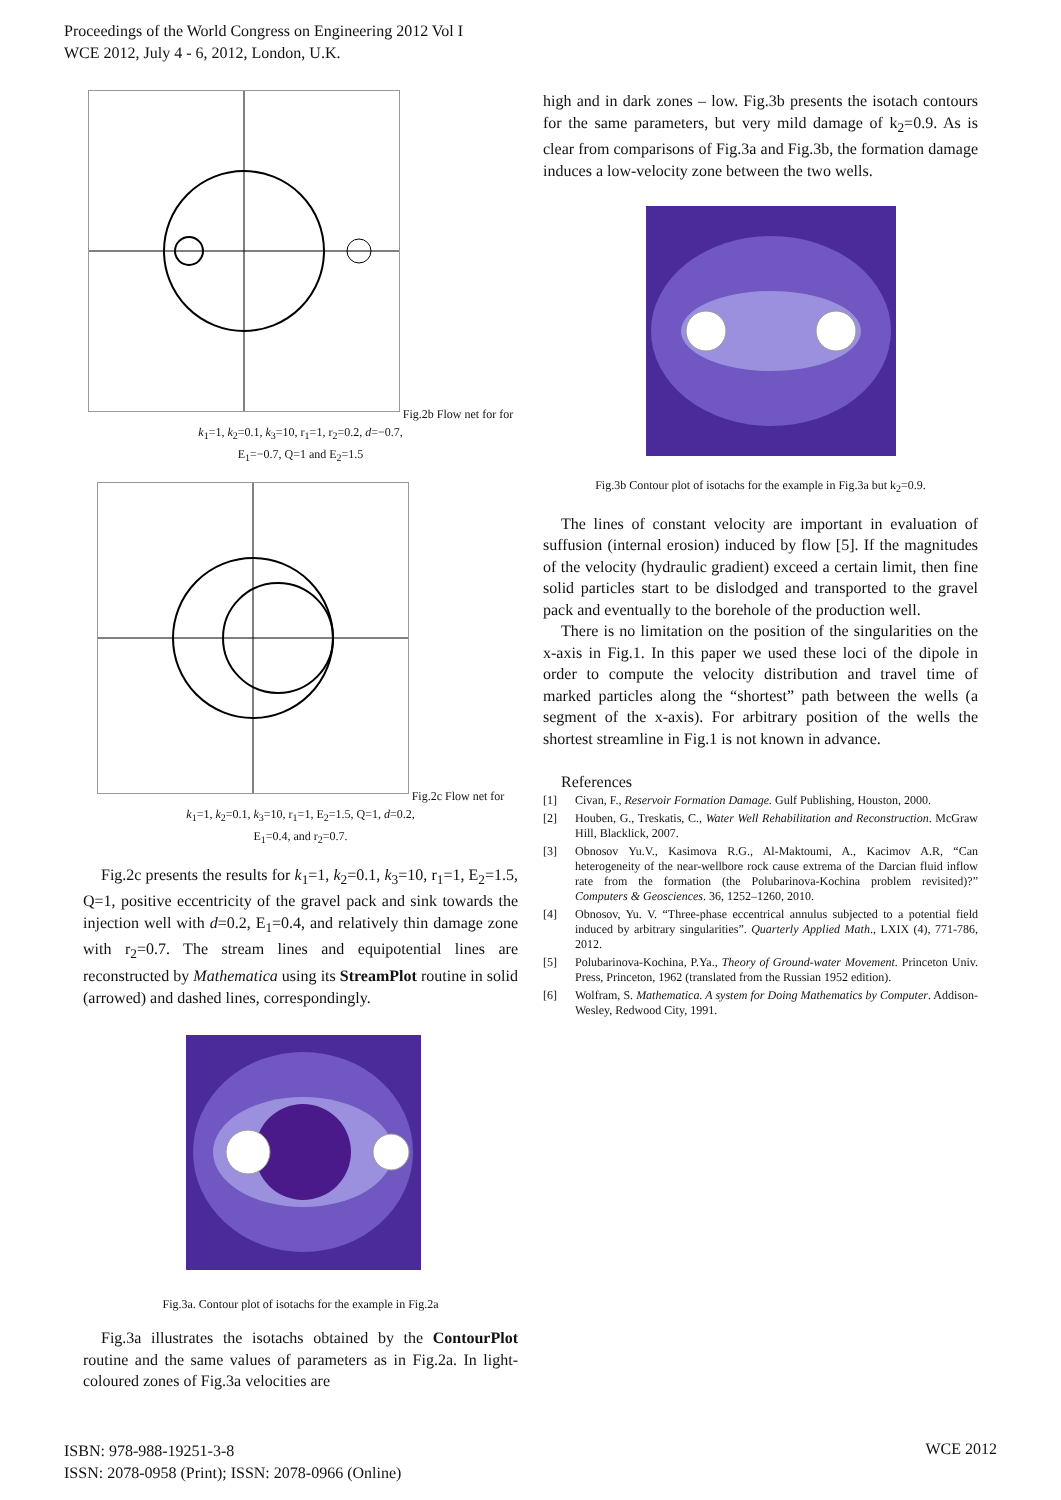Proceedings of the World Congress on Engineering 2012 Vol I
WCE 2012, July 4 - 6, 2012, London, U.K.
Fig.2b Flow net for for k<sub>1</sub>=1, k<sub>2</sub>=0.1, k<sub>3</sub>=10, r<sub>1</sub>=1, r<sub>2</sub>=0.2, d=−0.7,
E<sub>1</sub>=−0.7, Q=1 and E<sub>2</sub>=1.5
Fig.2c Flow net for k<sub>1</sub>=1, k<sub>2</sub>=0.1, k<sub>3</sub>=10, r<sub>1</sub>=1, E<sub>2</sub>=1.5, Q=1, d=0.2,
E<sub>1</sub>=0.4, and r<sub>2</sub>=0.7.
Fig.2c presents the results for k<sub>1</sub>=1, k<sub>2</sub>=0.1, k<sub>3</sub>=10, r<sub>1</sub>=1, E<sub>2</sub>=1.5, Q=1, positive eccentricity of the gravel pack and sink towards the injection well with d=0.2, E<sub>1</sub>=0.4, and relatively thin damage zone with r<sub>2</sub>=0.7. The stream lines and equipotential lines are reconstructed by Mathematica using its StreamPlot routine in solid (arrowed) and dashed lines, correspondingly.
Fig.3a. Contour plot of isotachs for the example in Fig.2a
Fig.3a illustrates the isotachs obtained by the ContourPlot routine and the same values of parameters as in Fig.2a. In light-coloured zones of Fig.3a velocities are
high and in dark zones – low. Fig.3b presents the isotach contours for the same parameters, but very mild damage of k<sub>2</sub>=0.9. As is clear from comparisons of Fig.3a and Fig.3b, the formation damage induces a low-velocity zone between the two wells.
Fig.3b Contour plot of isotachs for the example in Fig.3a but k<sub>2</sub>=0.9.
The lines of constant velocity are important in evaluation of suffusion (internal erosion) induced by flow [5]. If the magnitudes of the velocity (hydraulic gradient) exceed a certain limit, then fine solid particles start to be dislodged and transported to the gravel pack and eventually to the borehole of the production well.
There is no limitation on the position of the singularities on the x-axis in Fig.1. In this paper we used these loci of the dipole in order to compute the velocity distribution and travel time of marked particles along the “shortest” path between the wells (a segment of the x-axis). For arbitrary position of the wells the shortest streamline in Fig.1 is not known in advance.
References
[1] Civan, F., Reservoir Formation Damage. Gulf Publishing, Houston, 2000.
[2] Houben, G., Treskatis, C., Water Well Rehabilitation and Reconstruction. McGraw Hill, Blacklick, 2007.
[3] Obnosov Yu.V., Kasimova R.G., Al-Maktoumi, A., Kacimov A.R, “Can heterogeneity of the near-wellbore rock cause extrema of the Darcian fluid inflow rate from the formation (the Polubarinova-Kochina problem revisited)?” Computers & Geosciences. 36, 1252–1260, 2010.
[4] Obnosov, Yu. V. “Three-phase eccentrical annulus subjected to a potential field induced by arbitrary singularities”. Quarterly Applied Math., LXIX (4), 771-786, 2012.
[5] Polubarinova-Kochina, P.Ya., Theory of Ground-water Movement. Princeton Univ. Press, Princeton, 1962 (translated from the Russian 1952 edition).
[6] Wolfram, S. Mathematica. A system for Doing Mathematics by Computer. Addison-Wesley, Redwood City, 1991.
ISBN: 978-988-19251-3-8
ISSN: 2078-0958 (Print); ISSN: 2078-0966 (Online)
WCE 2012